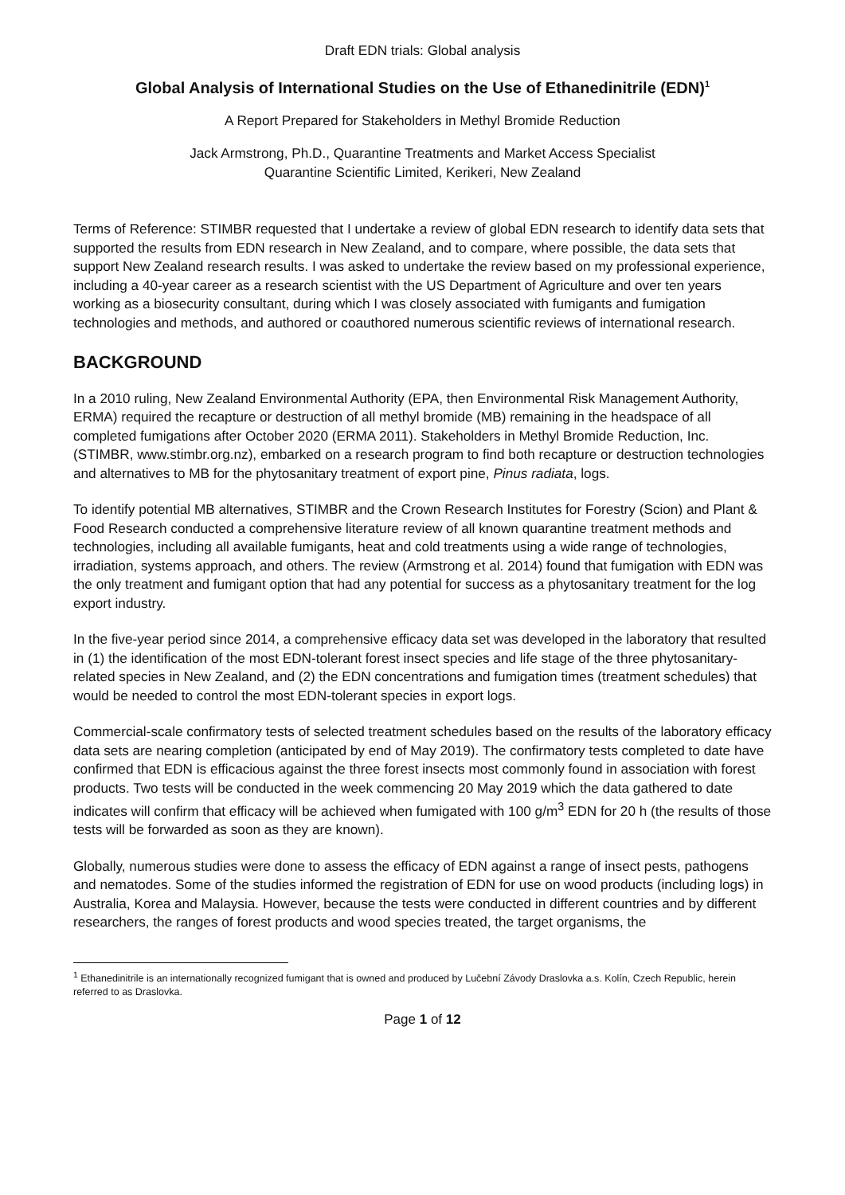Draft EDN trials: Global analysis
Global Analysis of International Studies on the Use of Ethanedinitrile (EDN)<sup>1</sup>
A Report Prepared for Stakeholders in Methyl Bromide Reduction
Jack Armstrong, Ph.D., Quarantine Treatments and Market Access Specialist
Quarantine Scientific Limited, Kerikeri, New Zealand
Terms of Reference: STIMBR requested that I undertake a review of global EDN research to identify data sets that supported the results from EDN research in New Zealand, and to compare, where possible, the data sets that support New Zealand research results. I was asked to undertake the review based on my professional experience, including a 40-year career as a research scientist with the US Department of Agriculture and over ten years working as a biosecurity consultant, during which I was closely associated with fumigants and fumigation technologies and methods, and authored or coauthored numerous scientific reviews of international research.
BACKGROUND
In a 2010 ruling, New Zealand Environmental Authority (EPA, then Environmental Risk Management Authority, ERMA) required the recapture or destruction of all methyl bromide (MB) remaining in the headspace of all completed fumigations after October 2020 (ERMA 2011). Stakeholders in Methyl Bromide Reduction, Inc. (STIMBR, www.stimbr.org.nz), embarked on a research program to find both recapture or destruction technologies and alternatives to MB for the phytosanitary treatment of export pine, Pinus radiata, logs.
To identify potential MB alternatives, STIMBR and the Crown Research Institutes for Forestry (Scion) and Plant & Food Research conducted a comprehensive literature review of all known quarantine treatment methods and technologies, including all available fumigants, heat and cold treatments using a wide range of technologies, irradiation, systems approach, and others. The review (Armstrong et al. 2014) found that fumigation with EDN was the only treatment and fumigant option that had any potential for success as a phytosanitary treatment for the log export industry.
In the five-year period since 2014, a comprehensive efficacy data set was developed in the laboratory that resulted in (1) the identification of the most EDN-tolerant forest insect species and life stage of the three phytosanitary-related species in New Zealand, and (2) the EDN concentrations and fumigation times (treatment schedules) that would be needed to control the most EDN-tolerant species in export logs.
Commercial-scale confirmatory tests of selected treatment schedules based on the results of the laboratory efficacy data sets are nearing completion (anticipated by end of May 2019). The confirmatory tests completed to date have confirmed that EDN is efficacious against the three forest insects most commonly found in association with forest products. Two tests will be conducted in the week commencing 20 May 2019 which the data gathered to date indicates will confirm that efficacy will be achieved when fumigated with 100 g/m<sup>3</sup> EDN for 20 h (the results of those tests will be forwarded as soon as they are known).
Globally, numerous studies were done to assess the efficacy of EDN against a range of insect pests, pathogens and nematodes. Some of the studies informed the registration of EDN for use on wood products (including logs) in Australia, Korea and Malaysia. However, because the tests were conducted in different countries and by different researchers, the ranges of forest products and wood species treated, the target organisms, the
<sup>1</sup> Ethanedinitrile is an internationally recognized fumigant that is owned and produced by Lučební Závody Draslovka a.s. Kolín, Czech Republic, herein referred to as Draslovka.
Page 1 of 12